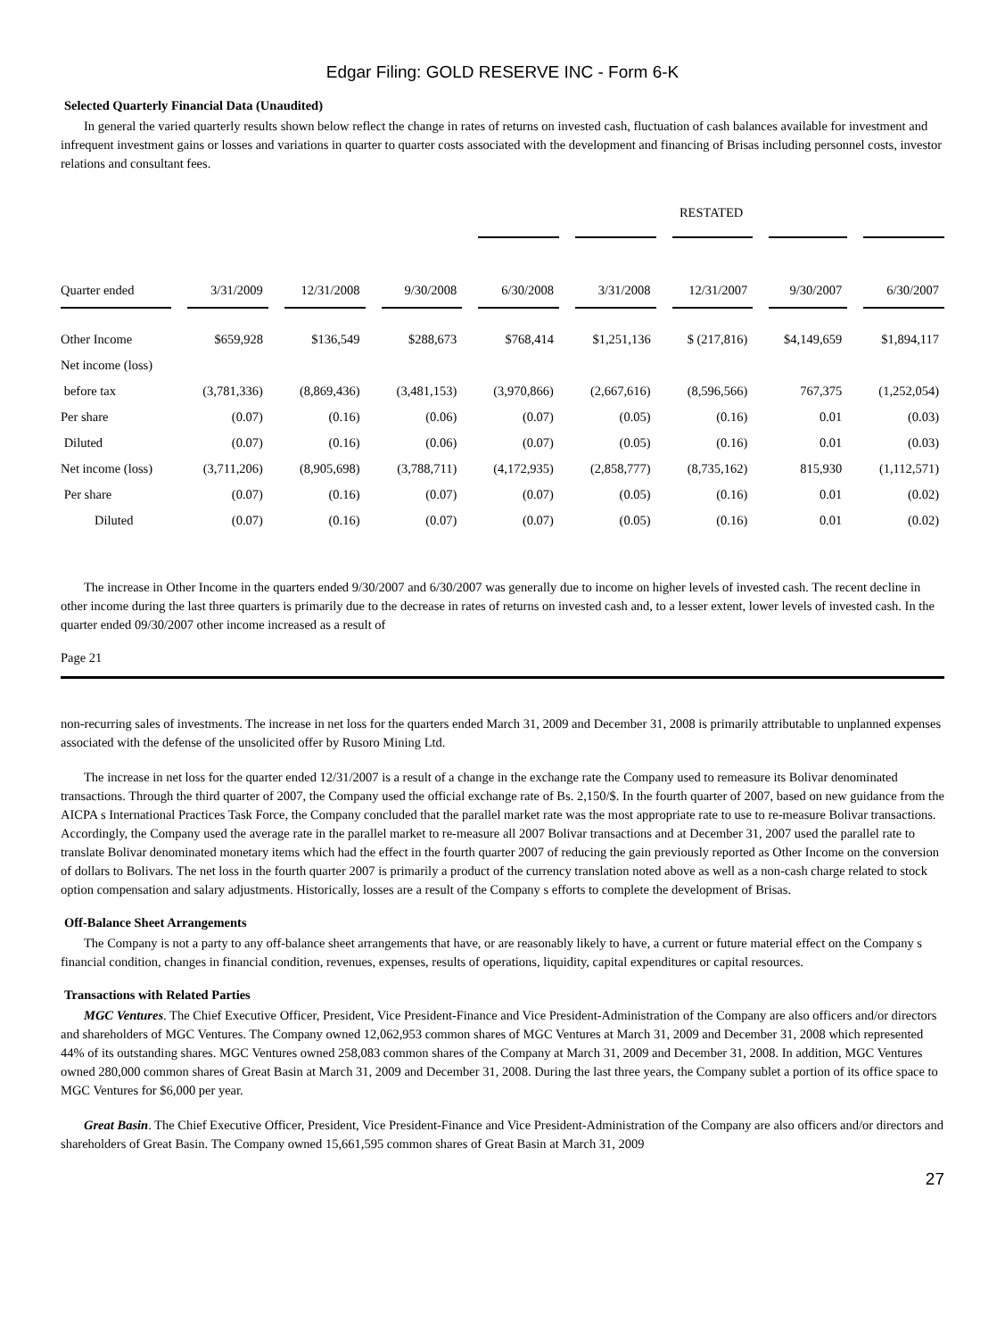Edgar Filing: GOLD RESERVE INC - Form 6-K
Selected Quarterly Financial Data (Unaudited)
In general the varied quarterly results shown below reflect the change in rates of returns on invested cash, fluctuation of cash balances available for investment and infrequent investment gains or losses and variations in quarter to quarter costs associated with the development and financing of Brisas including personnel costs, investor relations and consultant fees.
| | | | | RESTATED | | | | |
| Quarter ended | 3/31/2009 | 12/31/2008 | 9/30/2008 | 6/30/2008 | 3/31/2008 | 12/31/2007 | 9/30/2007 | 6/30/2007 |
| Other Income | $659,928 | $136,549 | $288,673 | $768,414 | $1,251,136 | $ (217,816) | $4,149,659 | $1,894,117 |
| Net income (loss) | | | | | | | | |
| before tax | (3,781,336) | (8,869,436) | (3,481,153) | (3,970,866) | (2,667,616) | (8,596,566) | 767,375 | (1,252,054) |
| Per share | (0.07) | (0.16) | (0.06) | (0.07) | (0.05) | (0.16) | 0.01 | (0.03) |
| Diluted | (0.07) | (0.16) | (0.06) | (0.07) | (0.05) | (0.16) | 0.01 | (0.03) |
| Net income (loss) | (3,711,206) | (8,905,698) | (3,788,711) | (4,172,935) | (2,858,777) | (8,735,162) | 815,930 | (1,112,571) |
| Per share | (0.07) | (0.16) | (0.07) | (0.07) | (0.05) | (0.16) | 0.01 | (0.02) |
| Diluted | (0.07) | (0.16) | (0.07) | (0.07) | (0.05) | (0.16) | 0.01 | (0.02) |
The increase in Other Income in the quarters ended 9/30/2007 and 6/30/2007 was generally due to income on higher levels of invested cash. The recent decline in other income during the last three quarters is primarily due to the decrease in rates of returns on invested cash and, to a lesser extent, lower levels of invested cash. In the quarter ended 09/30/2007 other income increased as a result of
Page 21
non-recurring sales of investments. The increase in net loss for the quarters ended March 31, 2009 and December 31, 2008 is primarily attributable to unplanned expenses associated with the defense of the unsolicited offer by Rusoro Mining Ltd.
The increase in net loss for the quarter ended 12/31/2007 is a result of a change in the exchange rate the Company used to remeasure its Bolivar denominated transactions. Through the third quarter of 2007, the Company used the official exchange rate of Bs. 2,150/$. In the fourth quarter of 2007, based on new guidance from the AICPA s International Practices Task Force, the Company concluded that the parallel market rate was the most appropriate rate to use to re-measure Bolivar transactions. Accordingly, the Company used the average rate in the parallel market to re-measure all 2007 Bolivar transactions and at December 31, 2007 used the parallel rate to translate Bolivar denominated monetary items which had the effect in the fourth quarter 2007 of reducing the gain previously reported as Other Income on the conversion of dollars to Bolivars. The net loss in the fourth quarter 2007 is primarily a product of the currency translation noted above as well as a non-cash charge related to stock option compensation and salary adjustments. Historically, losses are a result of the Company s efforts to complete the development of Brisas.
Off-Balance Sheet Arrangements
The Company is not a party to any off-balance sheet arrangements that have, or are reasonably likely to have, a current or future material effect on the Company s financial condition, changes in financial condition, revenues, expenses, results of operations, liquidity, capital expenditures or capital resources.
Transactions with Related Parties
MGC Ventures. The Chief Executive Officer, President, Vice President-Finance and Vice President-Administration of the Company are also officers and/or directors and shareholders of MGC Ventures. The Company owned 12,062,953 common shares of MGC Ventures at March 31, 2009 and December 31, 2008 which represented 44% of its outstanding shares. MGC Ventures owned 258,083 common shares of the Company at March 31, 2009 and December 31, 2008. In addition, MGC Ventures owned 280,000 common shares of Great Basin at March 31, 2009 and December 31, 2008. During the last three years, the Company sublet a portion of its office space to MGC Ventures for $6,000 per year.
Great Basin. The Chief Executive Officer, President, Vice President-Finance and Vice President-Administration of the Company are also officers and/or directors and shareholders of Great Basin. The Company owned 15,661,595 common shares of Great Basin at March 31, 2009
27